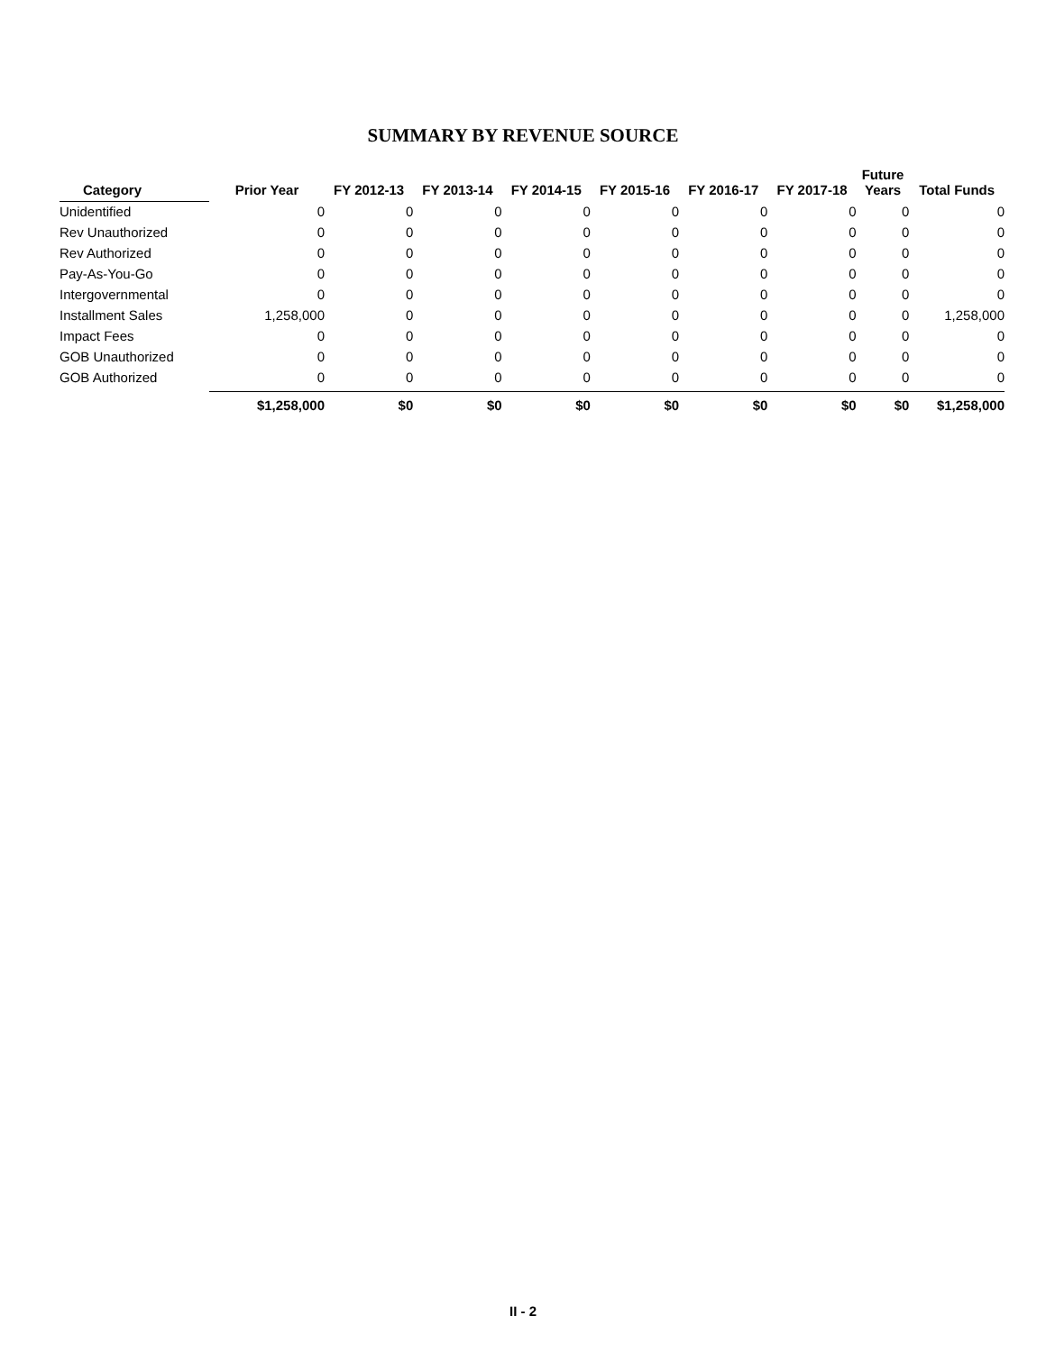SUMMARY BY REVENUE SOURCE
| Category | Prior Year | FY 2012-13 | FY 2013-14 | FY 2014-15 | FY 2015-16 | FY 2016-17 | FY 2017-18 | Future Years | Total Funds |
| --- | --- | --- | --- | --- | --- | --- | --- | --- | --- |
| Unidentified | 0 | 0 | 0 | 0 | 0 | 0 | 0 | 0 | 0 |
| Rev Unauthorized | 0 | 0 | 0 | 0 | 0 | 0 | 0 | 0 | 0 |
| Rev Authorized | 0 | 0 | 0 | 0 | 0 | 0 | 0 | 0 | 0 |
| Pay-As-You-Go | 0 | 0 | 0 | 0 | 0 | 0 | 0 | 0 | 0 |
| Intergovernmental | 0 | 0 | 0 | 0 | 0 | 0 | 0 | 0 | 0 |
| Installment Sales | 1,258,000 | 0 | 0 | 0 | 0 | 0 | 0 | 0 | 1,258,000 |
| Impact Fees | 0 | 0 | 0 | 0 | 0 | 0 | 0 | 0 | 0 |
| GOB Unauthorized | 0 | 0 | 0 | 0 | 0 | 0 | 0 | 0 | 0 |
| GOB Authorized | 0 | 0 | 0 | 0 | 0 | 0 | 0 | 0 | 0 |
| | $1,258,000 | $0 | $0 | $0 | $0 | $0 | $0 | $0 | $1,258,000 |
II - 2